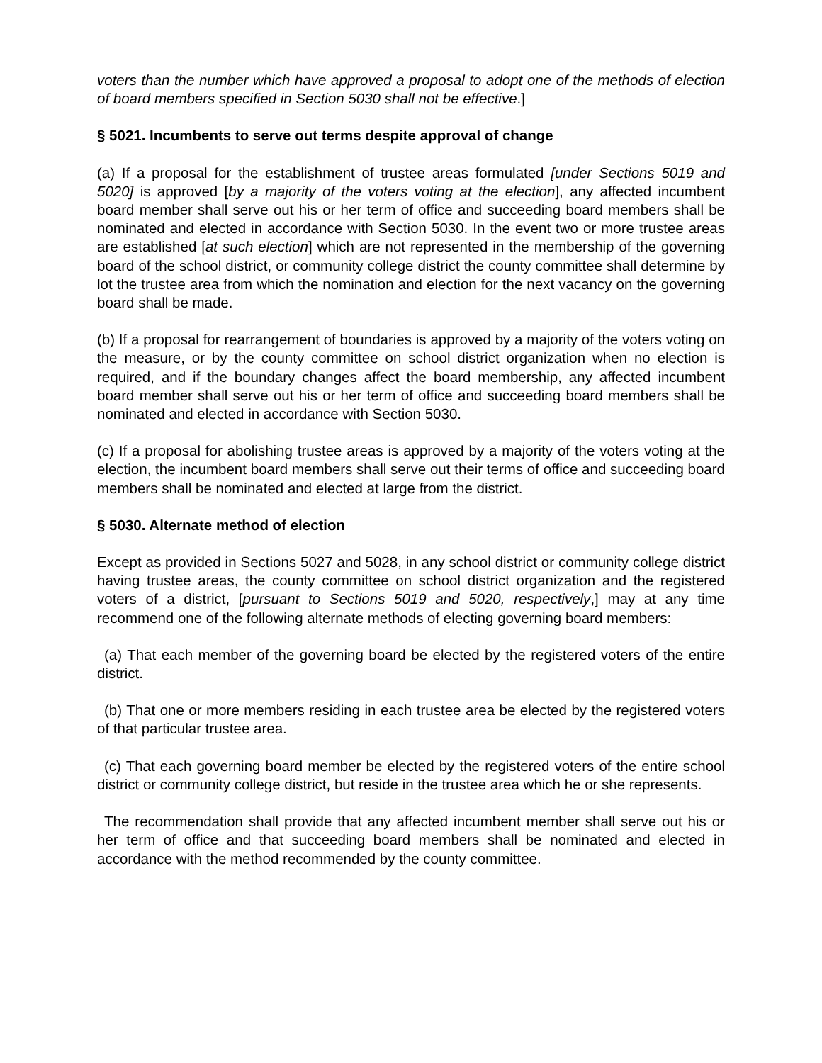voters than the number which have approved a proposal to adopt one of the methods of election of board members specified in Section 5030 shall not be effective.]
§ 5021. Incumbents to serve out terms despite approval of change
(a) If a proposal for the establishment of trustee areas formulated [under Sections 5019 and 5020] is approved [by a majority of the voters voting at the election], any affected incumbent board member shall serve out his or her term of office and succeeding board members shall be nominated and elected in accordance with Section 5030. In the event two or more trustee areas are established [at such election] which are not represented in the membership of the governing board of the school district, or community college district the county committee shall determine by lot the trustee area from which the nomination and election for the next vacancy on the governing board shall be made.
(b) If a proposal for rearrangement of boundaries is approved by a majority of the voters voting on the measure, or by the county committee on school district organization when no election is required, and if the boundary changes affect the board membership, any affected incumbent board member shall serve out his or her term of office and succeeding board members shall be nominated and elected in accordance with Section 5030.
(c) If a proposal for abolishing trustee areas is approved by a majority of the voters voting at the election, the incumbent board members shall serve out their terms of office and succeeding board members shall be nominated and elected at large from the district.
§ 5030. Alternate method of election
Except as provided in Sections 5027 and 5028, in any school district or community college district having trustee areas, the county committee on school district organization and the registered voters of a district, [pursuant to Sections 5019 and 5020, respectively,] may at any time recommend one of the following alternate methods of electing governing board members:
(a) That each member of the governing board be elected by the registered voters of the entire district.
(b) That one or more members residing in each trustee area be elected by the registered voters of that particular trustee area.
(c) That each governing board member be elected by the registered voters of the entire school district or community college district, but reside in the trustee area which he or she represents.
The recommendation shall provide that any affected incumbent member shall serve out his or her term of office and that succeeding board members shall be nominated and elected in accordance with the method recommended by the county committee.